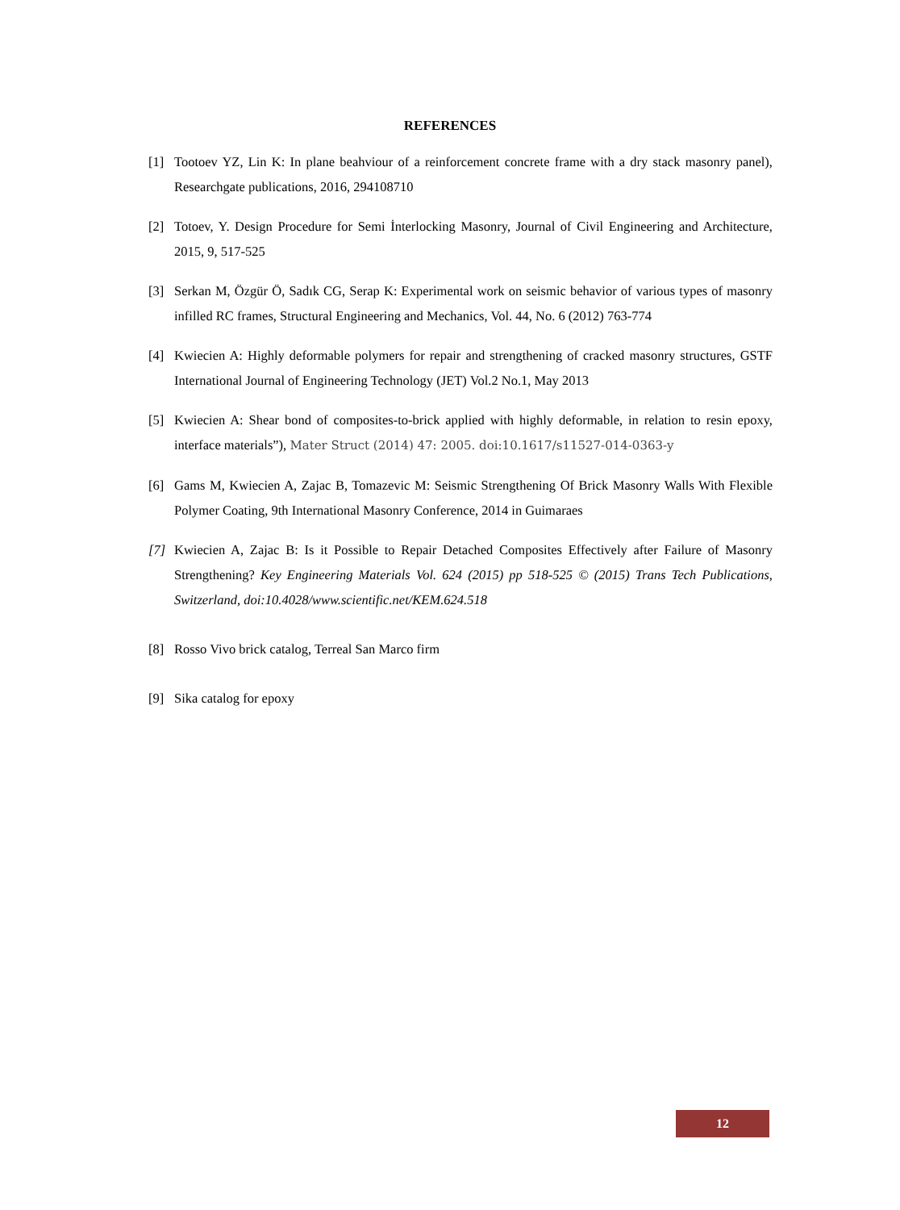REFERENCES
[1] Tootoev YZ, Lin K: In plane beahviour of a reinforcement concrete frame with a dry stack masonry panel), Researchgate publications, 2016, 294108710
[2] Totoev, Y. Design Procedure for Semi İnterlocking Masonry, Journal of Civil Engineering and Architecture, 2015, 9, 517-525
[3] Serkan M, Özgür Ö, Sadık CG, Serap K: Experimental work on seismic behavior of various types of masonry infilled RC frames, Structural Engineering and Mechanics, Vol. 44, No. 6 (2012) 763-774
[4] Kwiecien A: Highly deformable polymers for repair and strengthening of cracked masonry structures, GSTF International Journal of Engineering Technology (JET) Vol.2 No.1, May 2013
[5] Kwiecien A: Shear bond of composites-to-brick applied with highly deformable, in relation to resin epoxy, interface materials”), Mater Struct (2014) 47: 2005. doi:10.1617/s11527-014-0363-y
[6] Gams M, Kwiecien A, Zajac B, Tomazevic M: Seismic Strengthening Of Brick Masonry Walls With Flexible Polymer Coating, 9th International Masonry Conference, 2014 in Guimaraes
[7] Kwiecien A, Zajac B: Is it Possible to Repair Detached Composites Effectively after Failure of Masonry Strengthening? Key Engineering Materials Vol. 624 (2015) pp 518-525 © (2015) Trans Tech Publications, Switzerland, doi:10.4028/www.scientific.net/KEM.624.518
[8] Rosso Vivo brick catalog, Terreal San Marco firm
[9] Sika catalog for epoxy
12